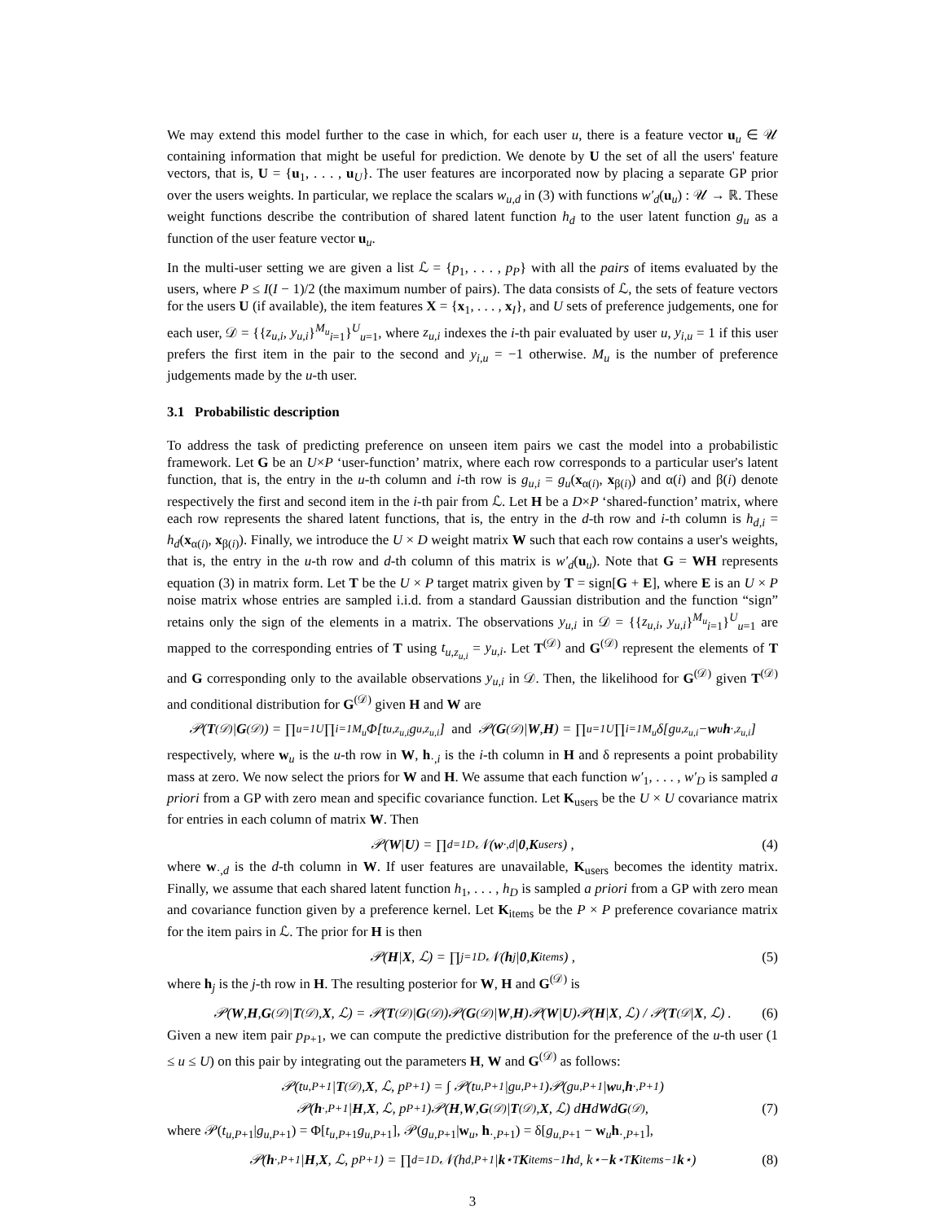We may extend this model further to the case in which, for each user u, there is a feature vector u<sub>u</sub> ∈ 𝒰 containing information that might be useful for prediction. We denote by U the set of all the users' feature vectors, that is, U = {u<sub>1</sub>, . . . , u<sub>U</sub>}. The user features are incorporated now by placing a separate GP prior over the users weights. In particular, we replace the scalars w<sub>u,d</sub> in (3) with functions w′<sub>d</sub>(u<sub>u</sub>) : 𝒰 → ℝ. These weight functions describe the contribution of shared latent function h<sub>d</sub> to the user latent function g<sub>u</sub> as a function of the user feature vector u<sub>u</sub>.
In the multi-user setting we are given a list ℒ = {p<sub>1</sub>, . . . , p<sub>P</sub>} with all the pairs of items evaluated by the users, where P ≤ I(I − 1)/2 (the maximum number of pairs). The data consists of ℒ, the sets of feature vectors for the users U (if available), the item features X = {x<sub>1</sub>, . . . , x<sub>I</sub>}, and U sets of preference judgements, one for each user, 𝒟 = {{z<sub>u,i</sub>, y<sub>u,i</sub>}<sup>M<sub>u</sub></sup><sub>i=1</sub>}<sup>U</sup><sub>u=1</sub>, where z<sub>u,i</sub> indexes the i-th pair evaluated by user u, y<sub>i,u</sub> = 1 if this user prefers the first item in the pair to the second and y<sub>i,u</sub> = −1 otherwise. M<sub>u</sub> is the number of preference judgements made by the u-th user.
3.1 Probabilistic description
To address the task of predicting preference on unseen item pairs we cast the model into a probabilistic framework. Let G be an U×P ‘user-function’ matrix, where each row corresponds to a particular user's latent function, that is, the entry in the u-th column and i-th row is g<sub>u,i</sub> = g<sub>u</sub>(x<sub>α(i)</sub>, x<sub>β(i)</sub>) and α(i) and β(i) denote respectively the first and second item in the i-th pair from ℒ. Let H be a D×P ‘shared-function’ matrix, where each row represents the shared latent functions, that is, the entry in the d-th row and i-th column is h<sub>d,i</sub> = h<sub>d</sub>(x<sub>α(i)</sub>, x<sub>β(i)</sub>). Finally, we introduce the U × D weight matrix W such that each row contains a user's weights, that is, the entry in the u-th row and d-th column of this matrix is w′<sub>d</sub>(u<sub>u</sub>). Note that G = WH represents equation (3) in matrix form. Let T be the U × P target matrix given by T = sign[G + E], where E is an U × P noise matrix whose entries are sampled i.i.d. from a standard Gaussian distribution and the function “sign” retains only the sign of the elements in a matrix. The observations y<sub>u,i</sub> in 𝒟 = {{z<sub>u,i</sub>, y<sub>u,i</sub>}<sup>M<sub>u</sub></sup><sub>i=1</sub>}<sup>U</sup><sub>u=1</sub> are mapped to the corresponding entries of T using t<sub>u,z<sub>u,i</sub></sub> = y<sub>u,i</sub>. Let T<sup>(𝒟)</sup> and G<sup>(𝒟)</sup> represent the elements of T and G corresponding only to the available observations y<sub>u,i</sub> in 𝒟. Then, the likelihood for G<sup>(𝒟)</sup> given T<sup>(𝒟)</sup> and conditional distribution for G<sup>(𝒟)</sup> given H and W are
𝒫(T<sup>(𝒟)</sup>| G<sup>(𝒟)</sup>) = ∏<sub>u=1</sub><sup>U</sup> ∏<sub>i=1</sub><sup>M<sub>u</sub></sup> Φ[t<sub>u,z<sub>u,i</sub></sub>g<sub>u,z<sub>u,i</sub></sub>] and 𝒫(G<sup>(𝒟)</sup>| W, H) = ∏<sub>u=1</sub><sup>U</sup> ∏<sub>i=1</sub><sup>M<sub>u</sub></sup> δ[g<sub>u,z<sub>u,i</sub></sub> − w<sub>u</sub> h<sub>·,z<sub>u,i</sub></sub>]
respectively, where w<sub>u</sub> is the u-th row in W, h<sub>·,i</sub> is the i-th column in H and δ represents a point probability mass at zero. We now select the priors for W and H. We assume that each function w′<sub>1</sub>, . . . , w′<sub>D</sub> is sampled a priori from a GP with zero mean and specific covariance function. Let K<sub>users</sub> be the U × U covariance matrix for entries in each column of matrix W. Then
𝒫(W | U) = ∏<sub>d=1</sub><sup>D</sup> 𝒩(w<sub>·,d</sub>| 0, K<sub>users</sub>) , (4)
where w<sub>·,d</sub> is the d-th column in W. If user features are unavailable, K<sub>users</sub> becomes the identity matrix. Finally, we assume that each shared latent function h<sub>1</sub>, . . . , h<sub>D</sub> is sampled a priori from a GP with zero mean and covariance function given by a preference kernel. Let K<sub>items</sub> be the P × P preference covariance matrix for the item pairs in ℒ. The prior for H is then
𝒫(H | X, ℒ) = ∏<sub>j=1</sub><sup>D</sup> 𝒩(h<sub>j</sub>| 0, K<sub>items</sub>) , (5)
where h<sub>j</sub> is the j-th row in H. The resulting posterior for W, H and G<sup>(𝒟)</sup> is
𝒫(W, H, G<sup>(𝒟)</sup>| T<sup>(𝒟)</sup>, X, ℒ) = 𝒫(T<sup>(𝒟)</sup>| G<sup>(𝒟)</sup>)𝒫(G<sup>(𝒟)</sup>| W, H)𝒫(W | U)𝒫(H | X, ℒ) / 𝒫(T<sup>(𝒟</sup>| X, ℒ) . (6)
Given a new item pair p<sub>P+1</sub>, we can compute the predictive distribution for the preference of the u-th user (1 ≤ u ≤ U) on this pair by integrating out the parameters H, W and G<sup>(𝒟)</sup> as follows:
𝒫(t<sub>u,P+1</sub>| T<sup>(𝒟)</sup>, X, ℒ, p<sub>P+1</sub>) = ∫ 𝒫(t<sub>u,P+1</sub>|g<sub>u,P+1</sub>)𝒫(g<sub>u,P+1</sub>| w<sub>u</sub>, h<sub>·,P+1</sub>)
𝒫(h<sub>·,P+1</sub>| H, X, ℒ, p<sub>P+1</sub>)𝒫(H, W, G<sup>(𝒟)</sup>| T<sup>(𝒟)</sup>, X, ℒ) d H d W d G<sup>(𝒟)</sup> , (7)
where 𝒫(t<sub>u,P+1</sub>|g<sub>u,P+1</sub>) = Φ[t<sub>u,P+1</sub>g<sub>u,P+1</sub>], 𝒫(g<sub>u,P+1</sub>|w<sub>u</sub>, h<sub>·,P+1</sub>) = δ[g<sub>u,P+1</sub> − w<sub>u</sub>h<sub>·,P+1</sub>],
𝒫(h<sub>·,P+1</sub>| H, X, ℒ, p<sub>P+1</sub>) = ∏<sub>d=1</sub><sup>D</sup> 𝒩(h<sub>d,P+1</sub>| k<sub>⋆</sub><sup>T</sup> K<sub>items</sub><sup>−1</sup> h<sub>d</sub>, k<sub>⋆</sub> − k<sub>⋆</sub><sup>T</sup> K<sub>items</sub><sup>−1</sup> k<sub>⋆</sub>) (8)
3